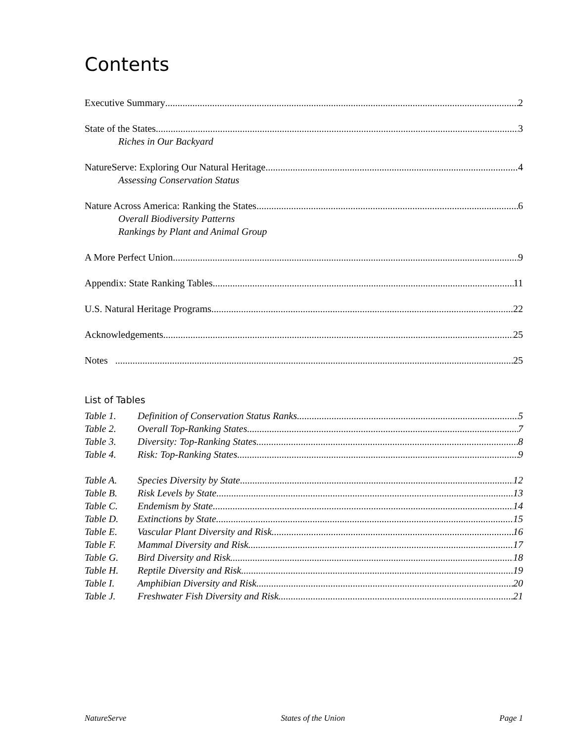Contents
Executive Summary 2
State of the States 3
Riches in Our Backyard
NatureServe: Exploring Our Natural Heritage 4
Assessing Conservation Status
Nature Across America: Ranking the States 6
Overall Biodiversity Patterns
Rankings by Plant and Animal Group
A More Perfect Union 9
Appendix: State Ranking Tables 11
U.S. Natural Heritage Programs 22
Acknowledgements 25
Notes 25
List of Tables
Table 1. Definition of Conservation Status Ranks 5
Table 2. Overall Top-Ranking States 7
Table 3. Diversity: Top-Ranking States 8
Table 4. Risk: Top-Ranking States 9
Table A. Species Diversity by State 12
Table B. Risk Levels by State 13
Table C. Endemism by State 14
Table D. Extinctions by State 15
Table E. Vascular Plant Diversity and Risk 16
Table F. Mammal Diversity and Risk 17
Table G. Bird Diversity and Risk 18
Table H. Reptile Diversity and Risk 19
Table I. Amphibian Diversity and Risk 20
Table J. Freshwater Fish Diversity and Risk 21
NatureServe States of the Union Page 1